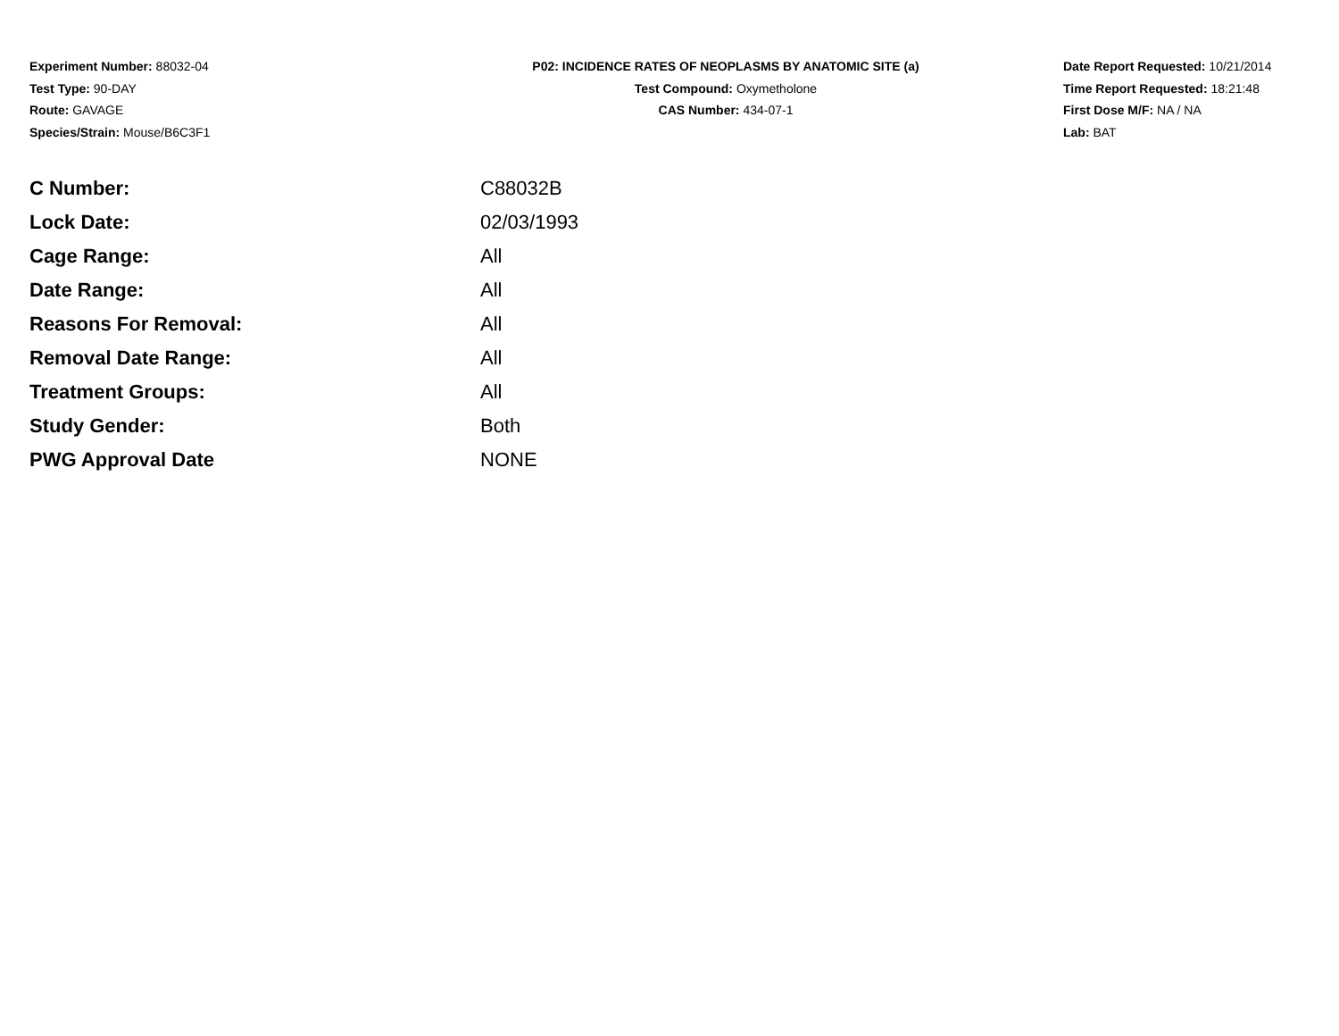Experiment Number: 88032-04
Test Type: 90-DAY
Route: GAVAGE
Species/Strain: Mouse/B6C3F1
P02: INCIDENCE RATES OF NEOPLASMS BY ANATOMIC SITE (a)
Test Compound: Oxymetholone
CAS Number: 434-07-1
Date Report Requested: 10/21/2014
Time Report Requested: 18:21:48
First Dose M/F: NA / NA
Lab: BAT
| C Number: | C88032B |
| Lock Date: | 02/03/1993 |
| Cage Range: | All |
| Date Range: | All |
| Reasons For Removal: | All |
| Removal Date Range: | All |
| Treatment Groups: | All |
| Study Gender: | Both |
| PWG Approval Date | NONE |